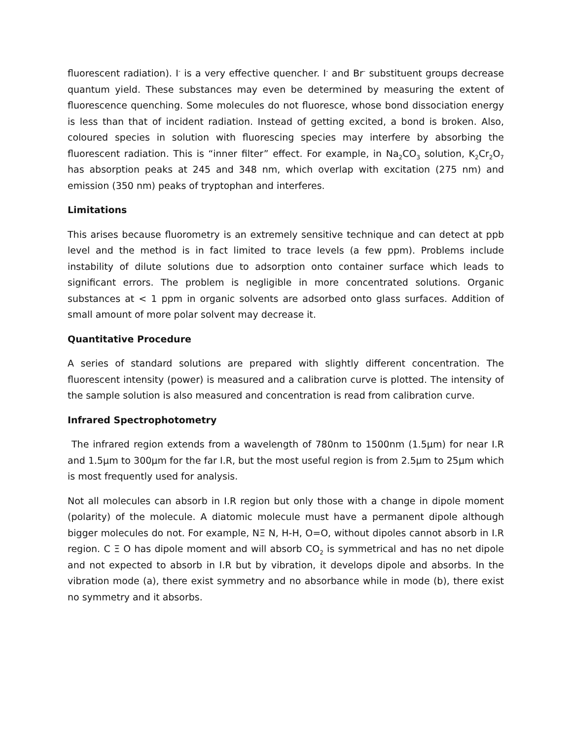fluorescent radiation). I<sup>-</sup> is a very effective quencher. I<sup>-</sup> and Br<sup>-</sup> substituent groups decrease quantum yield. These substances may even be determined by measuring the extent of fluorescence quenching. Some molecules do not fluoresce, whose bond dissociation energy is less than that of incident radiation. Instead of getting excited, a bond is broken. Also, coloured species in solution with fluorescing species may interfere by absorbing the fluorescent radiation. This is “inner filter” effect. For example, in Na<sub>2</sub>CO<sub>3</sub> solution, K<sub>2</sub>Cr<sub>2</sub>O<sub>7</sub> has absorption peaks at 245 and 348 nm, which overlap with excitation (275 nm) and emission (350 nm) peaks of tryptophan and interferes.
Limitations
This arises because fluorometry is an extremely sensitive technique and can detect at ppb level and the method is in fact limited to trace levels (a few ppm). Problems include instability of dilute solutions due to adsorption onto container surface which leads to significant errors. The problem is negligible in more concentrated solutions. Organic substances at < 1 ppm in organic solvents are adsorbed onto glass surfaces. Addition of small amount of more polar solvent may decrease it.
Quantitative Procedure
A series of standard solutions are prepared with slightly different concentration. The fluorescent intensity (power) is measured and a calibration curve is plotted. The intensity of the sample solution is also measured and concentration is read from calibration curve.
Infrared Spectrophotometry
The infrared region extends from a wavelength of 780nm to 1500nm (1.5μm) for near I.R and 1.5μm to 300μm for the far I.R, but the most useful region is from 2.5μm to 25μm which is most frequently used for analysis.
Not all molecules can absorb in I.R region but only those with a change in dipole moment (polarity) of the molecule. A diatomic molecule must have a permanent dipole although bigger molecules do not. For example, NΞ N, H-H, O=O, without dipoles cannot absorb in I.R region. C Ξ O has dipole moment and will absorb CO<sub>2</sub> is symmetrical and has no net dipole and not expected to absorb in I.R but by vibration, it develops dipole and absorbs. In the vibration mode (a), there exist symmetry and no absorbance while in mode (b), there exist no symmetry and it absorbs.